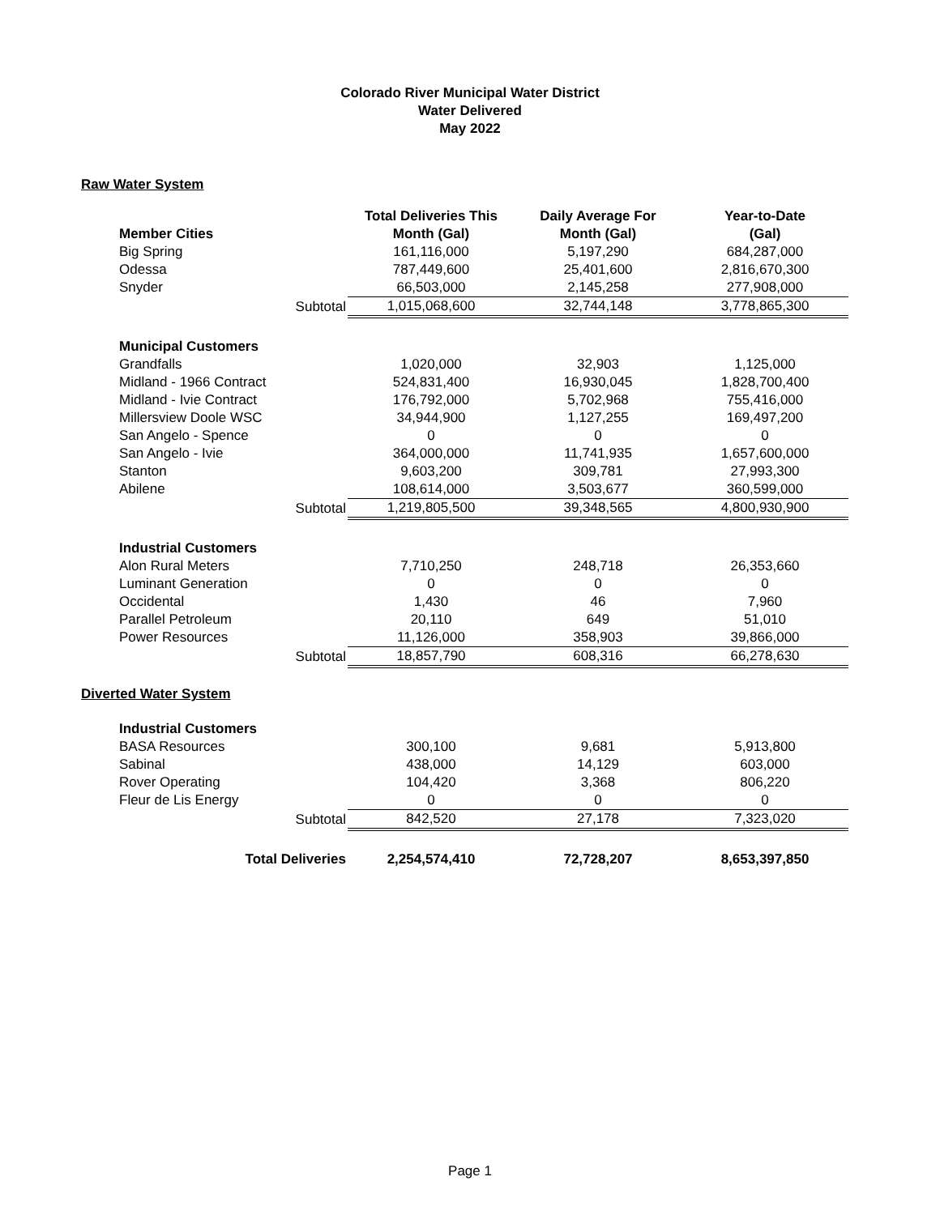Colorado River Municipal Water District
Water Delivered
May 2022
Raw Water System
| | | Total Deliveries This | Daily Average For | Year-to-Date |
| Member Cities | | Month (Gal) | Month (Gal) | (Gal) |
| Big Spring | | 161,116,000 | 5,197,290 | 684,287,000 |
| Odessa | | 787,449,600 | 25,401,600 | 2,816,670,300 |
| Snyder | | 66,503,000 | 2,145,258 | 277,908,000 |
| | Subtotal | 1,015,068,600 | 32,744,148 | 3,778,865,300 |
| Municipal Customers | | | | |
| Grandfalls | | 1,020,000 | 32,903 | 1,125,000 |
| Midland - 1966 Contract | | 524,831,400 | 16,930,045 | 1,828,700,400 |
| Midland - Ivie Contract | | 176,792,000 | 5,702,968 | 755,416,000 |
| Millersview Doole WSC | | 34,944,900 | 1,127,255 | 169,497,200 |
| San Angelo - Spence | | 0 | 0 | 0 |
| San Angelo - Ivie | | 364,000,000 | 11,741,935 | 1,657,600,000 |
| Stanton | | 9,603,200 | 309,781 | 27,993,300 |
| Abilene | | 108,614,000 | 3,503,677 | 360,599,000 |
| | Subtotal | 1,219,805,500 | 39,348,565 | 4,800,930,900 |
| Industrial Customers | | | | |
| Alon Rural Meters | | 7,710,250 | 248,718 | 26,353,660 |
| Luminant Generation | | 0 | 0 | 0 |
| Occidental | | 1,430 | 46 | 7,960 |
| Parallel Petroleum | | 20,110 | 649 | 51,010 |
| Power Resources | | 11,126,000 | 358,903 | 39,866,000 |
| | Subtotal | 18,857,790 | 608,316 | 66,278,630 |
Diverted Water System
| Industrial Customers | | | | |
| BASA Resources | | 300,100 | 9,681 | 5,913,800 |
| Sabinal | | 438,000 | 14,129 | 603,000 |
| Rover Operating | | 104,420 | 3,368 | 806,220 |
| Fleur de Lis Energy | | 0 | 0 | 0 |
| | Subtotal | 842,520 | 27,178 | 7,323,020 |
| Total Deliveries | | 2,254,574,410 | 72,728,207 | 8,653,397,850 |
Page 1